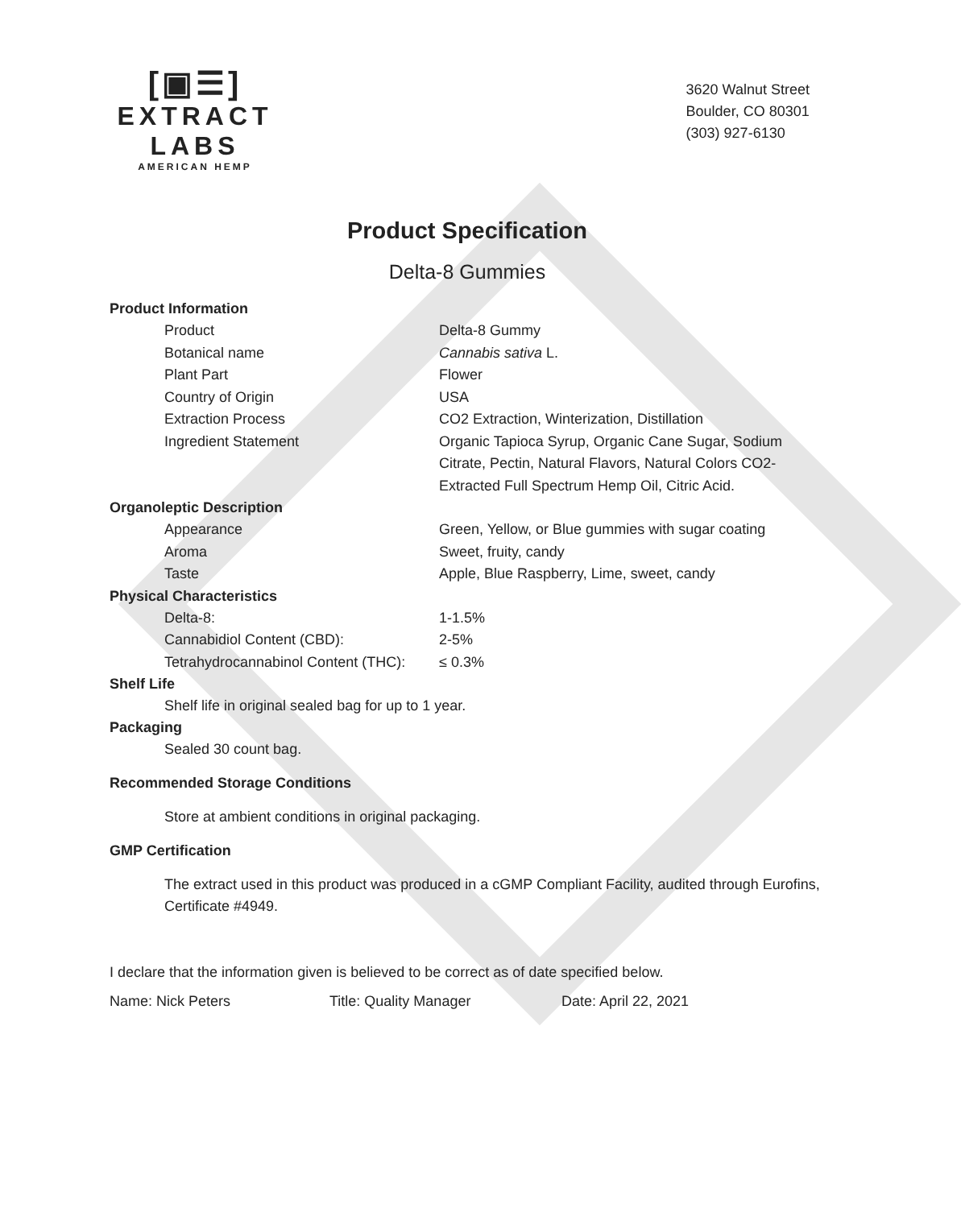[▣☰]
EXTRACT LABS
AMERICAN HEMP
3620 Walnut Street
Boulder, CO 80301
(303) 927-6130
Product Specification
Delta-8 Gummies
Product Information
| Product | Delta-8 Gummy |
| Botanical name | Cannabis sativa L. |
| Plant Part | Flower |
| Country of Origin | USA |
| Extraction Process | CO2 Extraction, Winterization, Distillation |
| Ingredient Statement | Organic Tapioca Syrup, Organic Cane Sugar, Sodium Citrate, Pectin, Natural Flavors, Natural Colors CO2-Extracted Full Spectrum Hemp Oil, Citric Acid. |
Organoleptic Description
| Appearance | Green, Yellow, or Blue gummies with sugar coating |
| Aroma | Sweet, fruity, candy |
| Taste | Apple, Blue Raspberry, Lime, sweet, candy |
Physical Characteristics
| Delta-8: | 1-1.5% |
| Cannabidiol Content (CBD): | 2-5% |
| Tetrahydrocannabinol Content (THC): | ≤ 0.3% |
Shelf Life
Shelf life in original sealed bag for up to 1 year.
Packaging
Sealed 30 count bag.
Recommended Storage Conditions
Store at ambient conditions in original packaging.
GMP Certification
The extract used in this product was produced in a cGMP Compliant Facility, audited through Eurofins, Certificate #4949.
I declare that the information given is believed to be correct as of date specified below.
Name: Nick Peters Title: Quality Manager Date: April 22, 2021